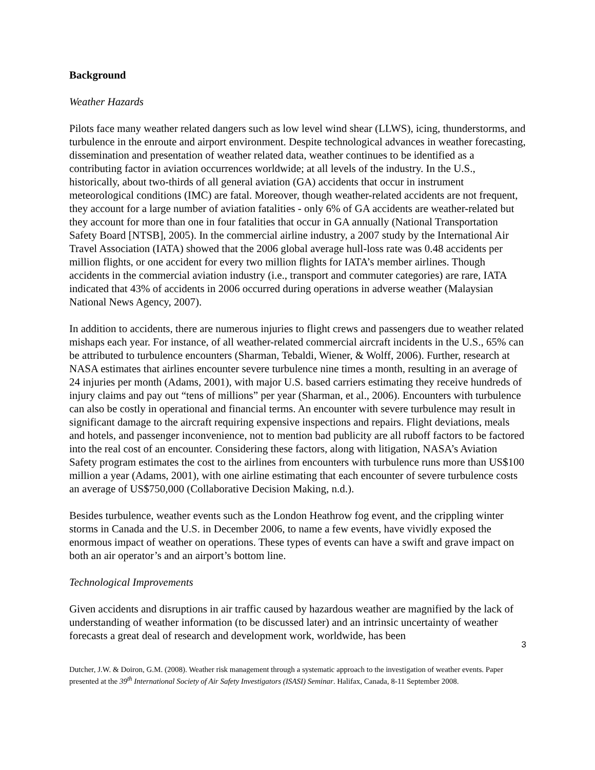Background
Weather Hazards
Pilots face many weather related dangers such as low level wind shear (LLWS), icing, thunderstorms, and turbulence in the enroute and airport environment. Despite technological advances in weather forecasting, dissemination and presentation of weather related data, weather continues to be identified as a contributing factor in aviation occurrences worldwide; at all levels of the industry. In the U.S., historically, about two-thirds of all general aviation (GA) accidents that occur in instrument meteorological conditions (IMC) are fatal. Moreover, though weather-related accidents are not frequent, they account for a large number of aviation fatalities - only 6% of GA accidents are weather-related but they account for more than one in four fatalities that occur in GA annually (National Transportation Safety Board [NTSB], 2005). In the commercial airline industry, a 2007 study by the International Air Travel Association (IATA) showed that the 2006 global average hull-loss rate was 0.48 accidents per million flights, or one accident for every two million flights for IATA’s member airlines. Though accidents in the commercial aviation industry (i.e., transport and commuter categories) are rare, IATA indicated that 43% of accidents in 2006 occurred during operations in adverse weather (Malaysian National News Agency, 2007).
In addition to accidents, there are numerous injuries to flight crews and passengers due to weather related mishaps each year. For instance, of all weather-related commercial aircraft incidents in the U.S., 65% can be attributed to turbulence encounters (Sharman, Tebaldi, Wiener, & Wolff, 2006). Further, research at NASA estimates that airlines encounter severe turbulence nine times a month, resulting in an average of 24 injuries per month (Adams, 2001), with major U.S. based carriers estimating they receive hundreds of injury claims and pay out “tens of millions” per year (Sharman, et al., 2006). Encounters with turbulence can also be costly in operational and financial terms. An encounter with severe turbulence may result in significant damage to the aircraft requiring expensive inspections and repairs. Flight deviations, meals and hotels, and passenger inconvenience, not to mention bad publicity are all ruboff factors to be factored into the real cost of an encounter. Considering these factors, along with litigation, NASA’s Aviation Safety program estimates the cost to the airlines from encounters with turbulence runs more than US$100 million a year (Adams, 2001), with one airline estimating that each encounter of severe turbulence costs an average of US$750,000 (Collaborative Decision Making, n.d.).
Besides turbulence, weather events such as the London Heathrow fog event, and the crippling winter storms in Canada and the U.S. in December 2006, to name a few events, have vividly exposed the enormous impact of weather on operations. These types of events can have a swift and grave impact on both an air operator’s and an airport’s bottom line.
Technological Improvements
Given accidents and disruptions in air traffic caused by hazardous weather are magnified by the lack of understanding of weather information (to be discussed later) and an intrinsic uncertainty of weather forecasts a great deal of research and development work, worldwide, has been
3
Dutcher, J.W. & Doiron, G.M. (2008). Weather risk management through a systematic approach to the investigation of weather events. Paper presented at the 39<sup>th</sup> International Society of Air Safety Investigators (ISASI) Seminar. Halifax, Canada, 8-11 September 2008.